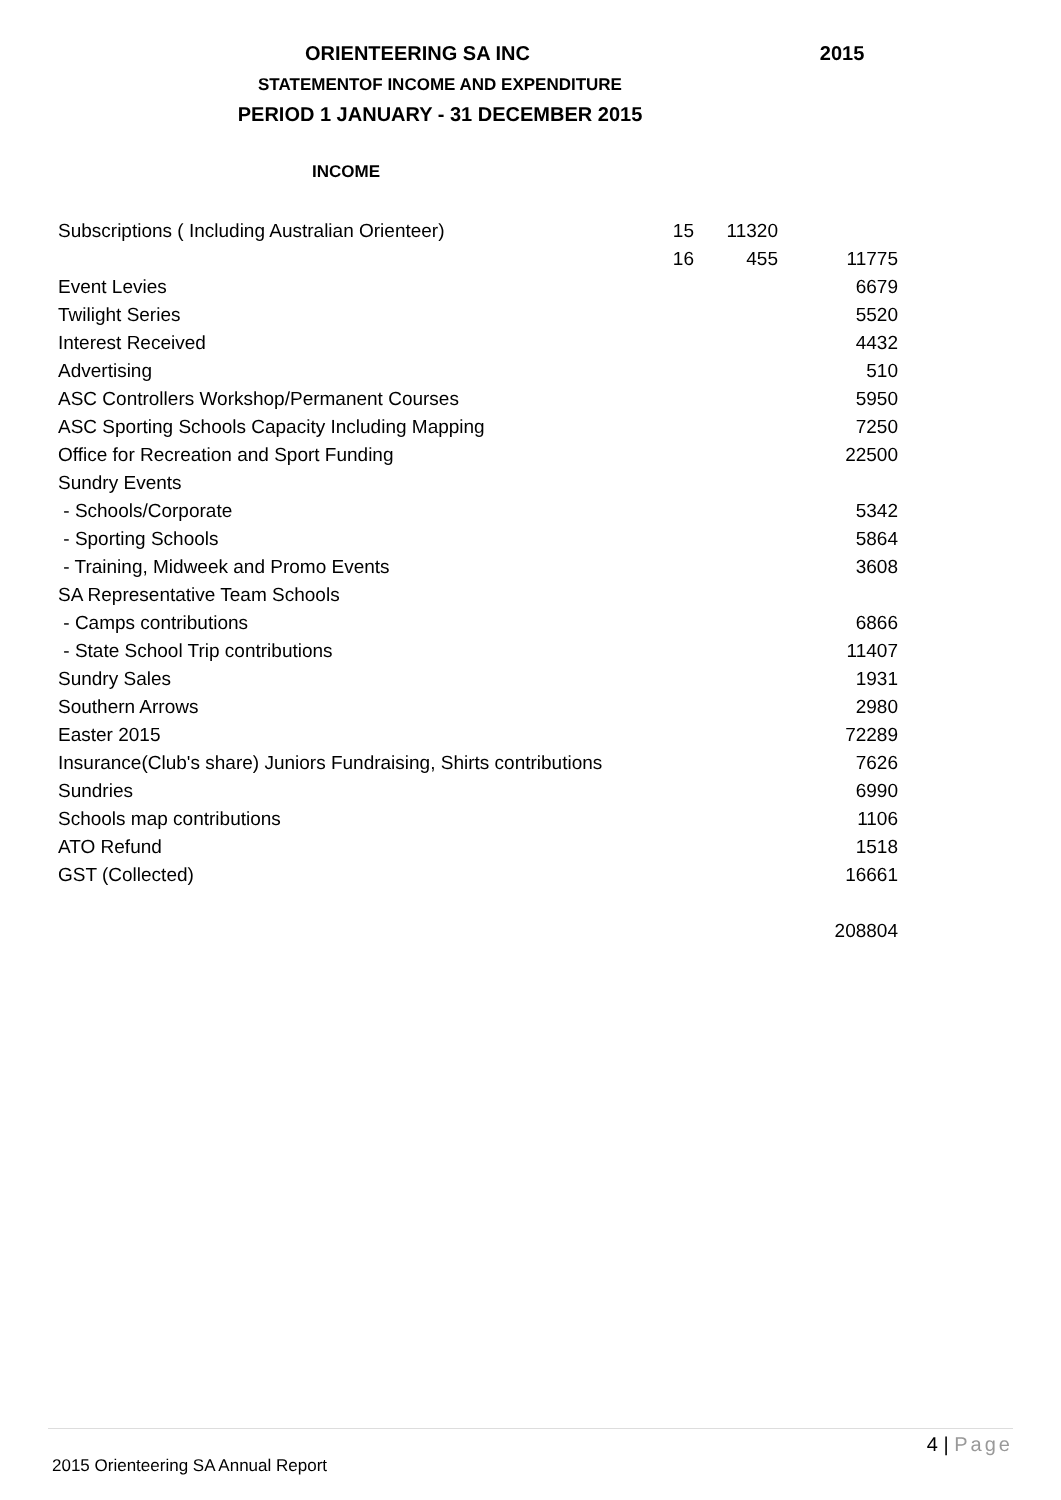ORIENTEERING SA INC 2015
STATEMENTOF INCOME AND EXPENDITURE
PERIOD 1 JANUARY - 31 DECEMBER 2015
INCOME
| Subscriptions ( Including Australian Orienteer) | 15 | 11320 | |
| | 16 | 455 | 11775 |
| Event Levies | | | 6679 |
| Twilight Series | | | 5520 |
| Interest Received | | | 4432 |
| Advertising | | | 510 |
| ASC Controllers Workshop/Permanent Courses | | | 5950 |
| ASC Sporting Schools Capacity Including Mapping | | | 7250 |
| Office for Recreation and Sport Funding | | | 22500 |
| Sundry Events | | | |
| - Schools/Corporate | | | 5342 |
| - Sporting Schools | | | 5864 |
| - Training, Midweek and Promo Events | | | 3608 |
| SA Representative Team Schools | | | |
| - Camps contributions | | | 6866 |
| - State School Trip contributions | | | 11407 |
| Sundry Sales | | | 1931 |
| Southern Arrows | | | 2980 |
| Easter 2015 | | | 72289 |
| Insurance(Club's share) Juniors Fundraising, Shirts contributions | | | 7626 |
| Sundries | | | 6990 |
| Schools map contributions | | | 1106 |
| ATO Refund | | | 1518 |
| GST (Collected) | | | 16661 |
| | | | 208804 |
4 | Page
2015 Orienteering SA Annual Report